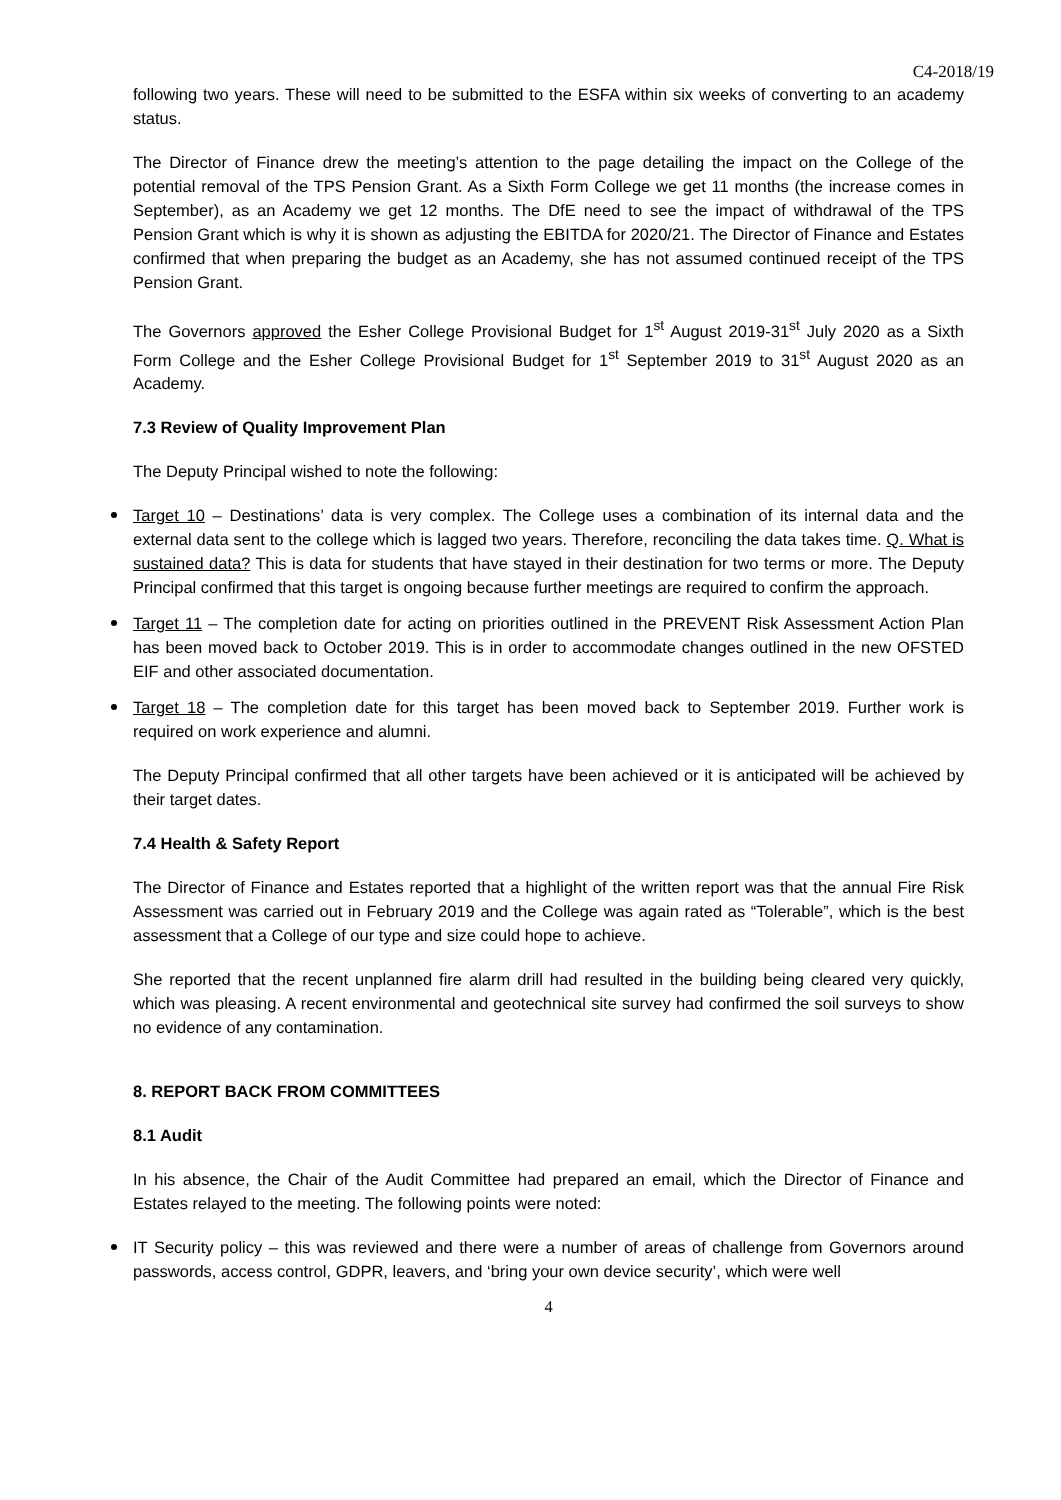C4-2018/19
following two years. These will need to be submitted to the ESFA within six weeks of converting to an academy status.
The Director of Finance drew the meeting’s attention to the page detailing the impact on the College of the potential removal of the TPS Pension Grant. As a Sixth Form College we get 11 months (the increase comes in September), as an Academy we get 12 months. The DfE need to see the impact of withdrawal of the TPS Pension Grant which is why it is shown as adjusting the EBITDA for 2020/21. The Director of Finance and Estates confirmed that when preparing the budget as an Academy, she has not assumed continued receipt of the TPS Pension Grant.
The Governors approved the Esher College Provisional Budget for 1<sup>st</sup> August 2019-31<sup>st</sup> July 2020 as a Sixth Form College and the Esher College Provisional Budget for 1<sup>st</sup> September 2019 to 31<sup>st</sup> August 2020 as an Academy.
7.3 Review of Quality Improvement Plan
The Deputy Principal wished to note the following:
Target 10 – Destinations’ data is very complex. The College uses a combination of its internal data and the external data sent to the college which is lagged two years. Therefore, reconciling the data takes time. Q. What is sustained data? This is data for students that have stayed in their destination for two terms or more. The Deputy Principal confirmed that this target is ongoing because further meetings are required to confirm the approach.
Target 11 – The completion date for acting on priorities outlined in the PREVENT Risk Assessment Action Plan has been moved back to October 2019. This is in order to accommodate changes outlined in the new OFSTED EIF and other associated documentation.
Target 18 – The completion date for this target has been moved back to September 2019. Further work is required on work experience and alumni.
The Deputy Principal confirmed that all other targets have been achieved or it is anticipated will be achieved by their target dates.
7.4 Health & Safety Report
The Director of Finance and Estates reported that a highlight of the written report was that the annual Fire Risk Assessment was carried out in February 2019 and the College was again rated as “Tolerable”, which is the best assessment that a College of our type and size could hope to achieve.
She reported that the recent unplanned fire alarm drill had resulted in the building being cleared very quickly, which was pleasing. A recent environmental and geotechnical site survey had confirmed the soil surveys to show no evidence of any contamination.
8. REPORT BACK FROM COMMITTEES
8.1 Audit
In his absence, the Chair of the Audit Committee had prepared an email, which the Director of Finance and Estates relayed to the meeting. The following points were noted:
IT Security policy – this was reviewed and there were a number of areas of challenge from Governors around passwords, access control, GDPR, leavers, and ‘bring your own device security’, which were well
4